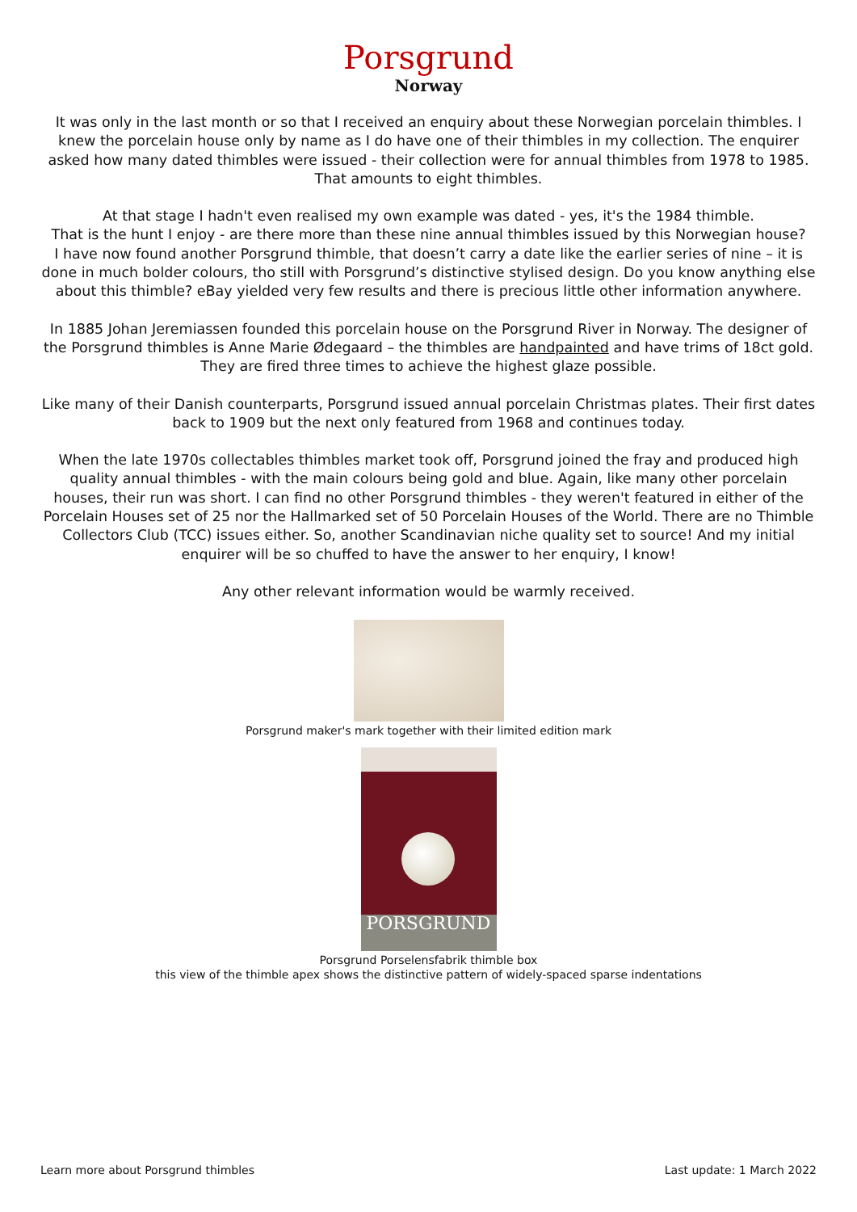Porsgrund
Norway
It was only in the last month or so that I received an enquiry about these Norwegian porcelain thimbles. I knew the porcelain house only by name as I do have one of their thimbles in my collection. The enquirer asked how many dated thimbles were issued - their collection were for annual thimbles from 1978 to 1985. That amounts to eight thimbles.
At that stage I hadn't even realised my own example was dated - yes, it's the 1984 thimble.
That is the hunt I enjoy - are there more than these nine annual thimbles issued by this Norwegian house?
I have now found another Porsgrund thimble, that doesn’t carry a date like the earlier series of nine – it is done in much bolder colours, tho still with Porsgrund’s distinctive stylised design. Do you know anything else about this thimble? eBay yielded very few results and there is precious little other information anywhere.
In 1885 Johan Jeremiassen founded this porcelain house on the Porsgrund River in Norway. The designer of the Porsgrund thimbles is Anne Marie Ødegaard – the thimbles are handpainted and have trims of 18ct gold. They are fired three times to achieve the highest glaze possible.
Like many of their Danish counterparts, Porsgrund issued annual porcelain Christmas plates. Their first dates back to 1909 but the next only featured from 1968 and continues today.
When the late 1970s collectables thimbles market took off, Porsgrund joined the fray and produced high quality annual thimbles - with the main colours being gold and blue. Again, like many other porcelain houses, their run was short. I can find no other Porsgrund thimbles - they weren't featured in either of the Porcelain Houses set of 25 nor the Hallmarked set of 50 Porcelain Houses of the World. There are no Thimble Collectors Club (TCC) issues either. So, another Scandinavian niche quality set to source! And my initial enquirer will be so chuffed to have the answer to her enquiry, I know!
Any other relevant information would be warmly received.
Porsgrund maker's mark together with their limited edition mark
PORSGRUND
Porsgrund Porselensfabrik thimble box
this view of the thimble apex shows the distinctive pattern of widely-spaced sparse indentations
Learn more about Porsgrund thimbles Last update: 1 March 2022